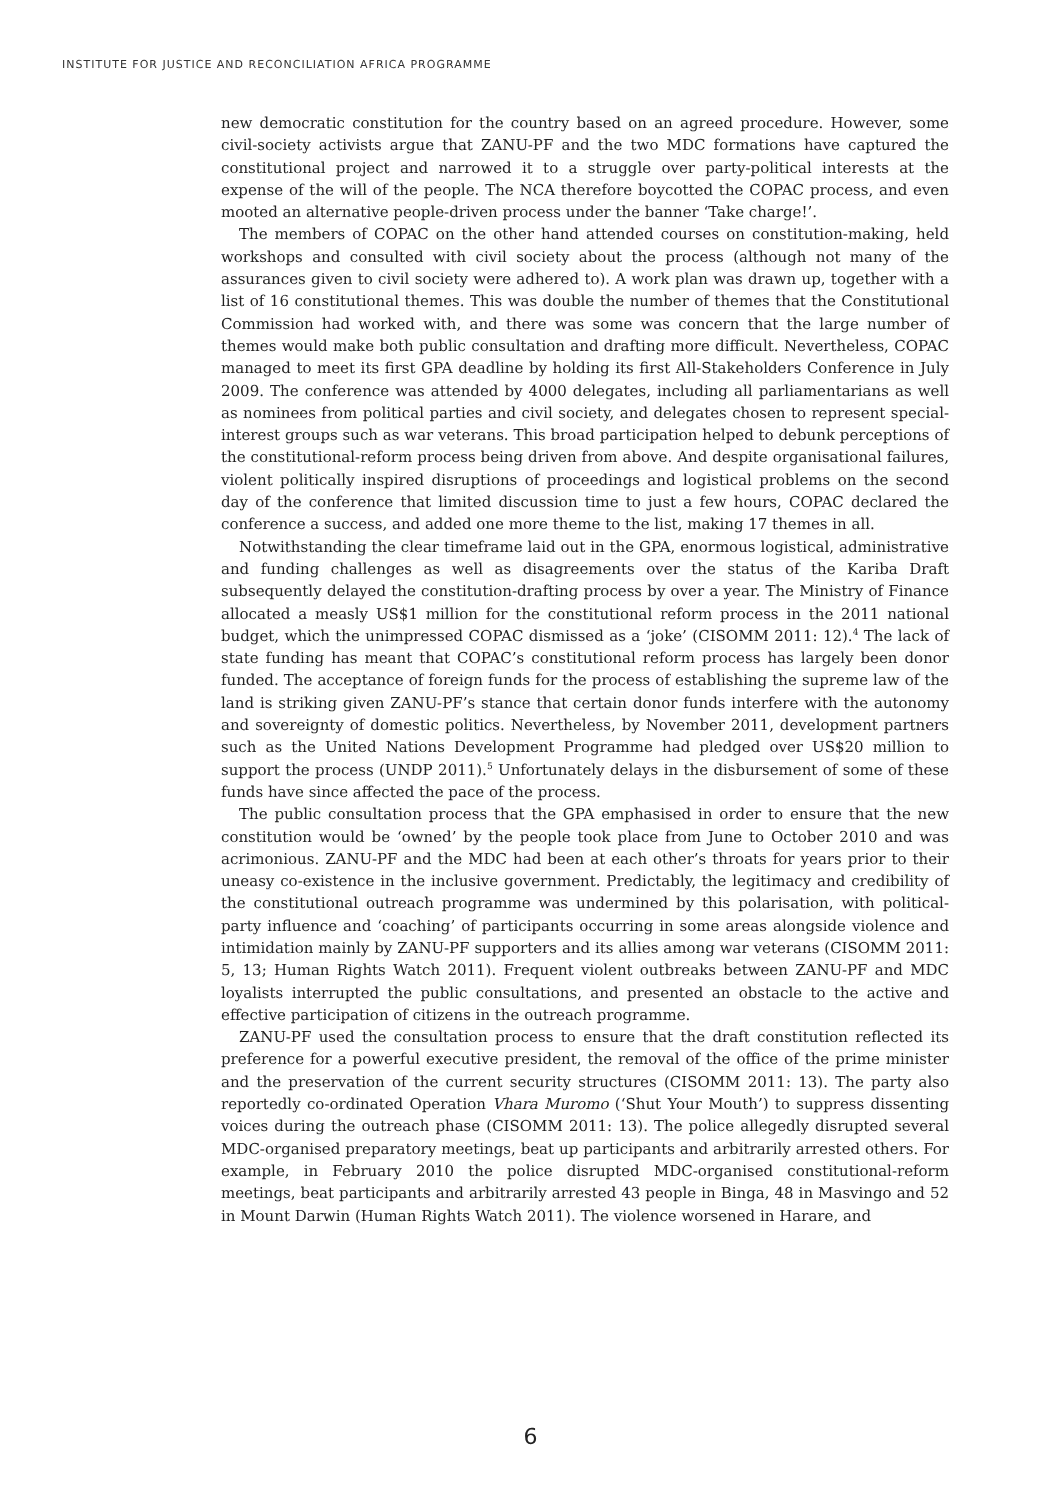INSTITUTE FOR JUSTICE AND RECONCILIATION AFRICA PROGRAMME
new democratic constitution for the country based on an agreed procedure. However, some civil-society activists argue that ZANU-PF and the two MDC formations have captured the constitutional project and narrowed it to a struggle over party-political interests at the expense of the will of the people. The NCA therefore boycotted the COPAC process, and even mooted an alternative people-driven process under the banner ‘Take charge!’.
The members of COPAC on the other hand attended courses on constitution-making, held workshops and consulted with civil society about the process (although not many of the assurances given to civil society were adhered to). A work plan was drawn up, together with a list of 16 constitutional themes. This was double the number of themes that the Constitutional Commission had worked with, and there was some was concern that the large number of themes would make both public consultation and drafting more difficult. Nevertheless, COPAC managed to meet its first GPA deadline by holding its first All-Stakeholders Conference in July 2009. The conference was attended by 4000 delegates, including all parliamentarians as well as nominees from political parties and civil society, and delegates chosen to represent special-interest groups such as war veterans. This broad participation helped to debunk perceptions of the constitutional-reform process being driven from above. And despite organisational failures, violent politically inspired disruptions of proceedings and logistical problems on the second day of the conference that limited discussion time to just a few hours, COPAC declared the conference a success, and added one more theme to the list, making 17 themes in all.
Notwithstanding the clear timeframe laid out in the GPA, enormous logistical, administrative and funding challenges as well as disagreements over the status of the Kariba Draft subsequently delayed the constitution-drafting process by over a year. The Ministry of Finance allocated a measly US$1 million for the constitutional reform process in the 2011 national budget, which the unimpressed COPAC dismissed as a ‘joke’ (CISOMM 2011: 12).<sup>4</sup> The lack of state funding has meant that COPAC’s constitutional reform process has largely been donor funded. The acceptance of foreign funds for the process of establishing the supreme law of the land is striking given ZANU-PF’s stance that certain donor funds interfere with the autonomy and sovereignty of domestic politics. Nevertheless, by November 2011, development partners such as the United Nations Development Programme had pledged over US$20 million to support the process (UNDP 2011).<sup>5</sup> Unfortunately delays in the disbursement of some of these funds have since affected the pace of the process.
The public consultation process that the GPA emphasised in order to ensure that the new constitution would be ‘owned’ by the people took place from June to October 2010 and was acrimonious. ZANU-PF and the MDC had been at each other’s throats for years prior to their uneasy co-existence in the inclusive government. Predictably, the legitimacy and credibility of the constitutional outreach programme was undermined by this polarisation, with political-party influence and ‘coaching’ of participants occurring in some areas alongside violence and intimidation mainly by ZANU-PF supporters and its allies among war veterans (CISOMM 2011: 5, 13; Human Rights Watch 2011). Frequent violent outbreaks between ZANU-PF and MDC loyalists interrupted the public consultations, and presented an obstacle to the active and effective participation of citizens in the outreach programme.
ZANU-PF used the consultation process to ensure that the draft constitution reflected its preference for a powerful executive president, the removal of the office of the prime minister and the preservation of the current security structures (CISOMM 2011: 13). The party also reportedly co-ordinated Operation Vhara Muromo (‘Shut Your Mouth’) to suppress dissenting voices during the outreach phase (CISOMM 2011: 13). The police allegedly disrupted several MDC-organised preparatory meetings, beat up participants and arbitrarily arrested others. For example, in February 2010 the police disrupted MDC-organised constitutional-reform meetings, beat participants and arbitrarily arrested 43 people in Binga, 48 in Masvingo and 52 in Mount Darwin (Human Rights Watch 2011). The violence worsened in Harare, and
6